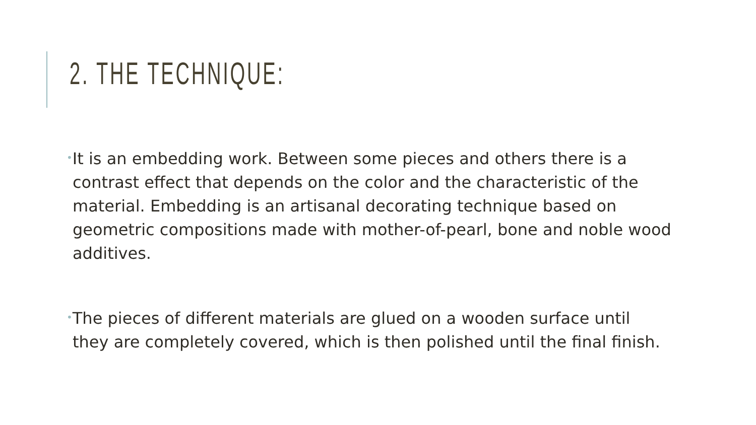2. THE TECHNIQUE:
•It is an embedding work. Between some pieces and others there is a contrast effect that depends on the color and the characteristic of the material. Embedding is an artisanal decorating technique based on geometric compositions made with mother-of-pearl, bone and noble wood additives.
•The pieces of different materials are glued on a wooden surface until they are completely covered, which is then polished until the final finish.